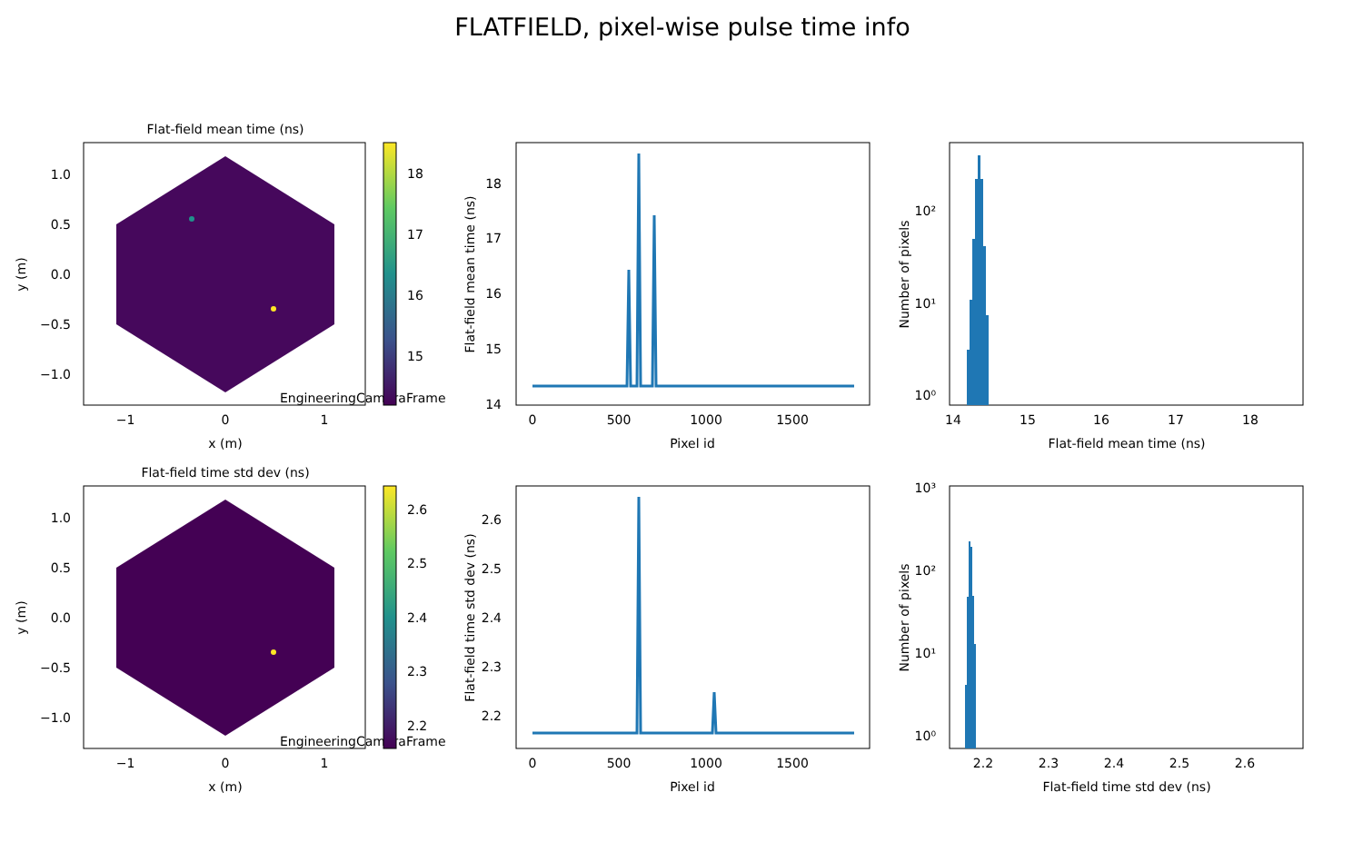FLATFIELD, pixel-wise pulse time info
Flat-field mean time (ns)
EngineeringCameraFrame
1.0
0.5
0.0
−0.5
−1.0
−1
0
1
x (m)
y (m)
18
17
16
15
18
17
16
15
14
0
500
1000
1500
Pixel id
Flat-field mean time (ns)
10²
10¹
10⁰
14
15
16
17
18
Flat-field mean time (ns)
Number of pixels
Flat-field time std dev (ns)
EngineeringCameraFrame
1.0
0.5
0.0
−0.5
−1.0
−1
0
1
x (m)
y (m)
2.6
2.5
2.4
2.3
2.2
2.6
2.5
2.4
2.3
2.2
0
500
1000
1500
Pixel id
Flat-field time std dev (ns)
10³
10²
10¹
10⁰
2.2
2.3
2.4
2.5
2.6
Flat-field time std dev (ns)
Number of pixels